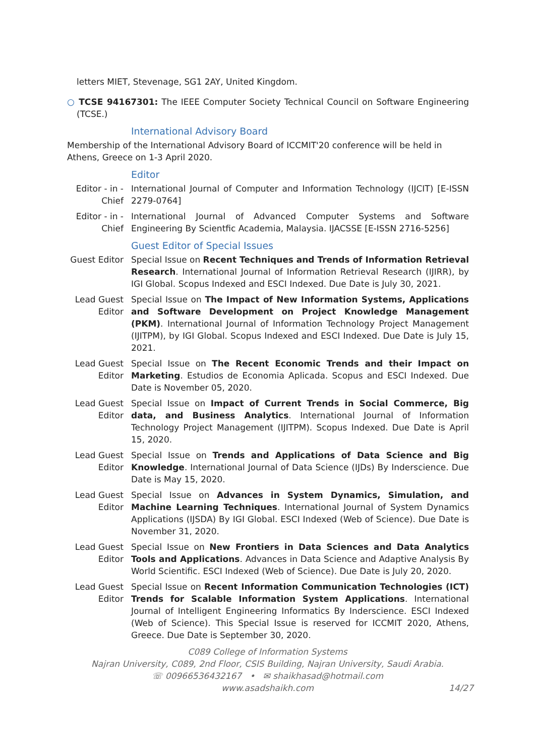letters MIET, Stevenage, SG1 2AY, United Kingdom.
○ TCSE 94167301: The IEEE Computer Society Technical Council on Software Engineering (TCSE.)
International Advisory Board
Membership of the International Advisory Board of ICCMIT'20 conference will be held in Athens, Greece on 1-3 April 2020.
Editor
Editor - in - Chief
International Journal of Computer and Information Technology (IJCIT) [E-ISSN 2279-0764]
Editor - in - Chief
International Journal of Advanced Computer Systems and Software Engineering By Scientfic Academia, Malaysia. IJACSSE [E-ISSN 2716-5256]
Guest Editor of Special Issues
Guest Editor
Special Issue on Recent Techniques and Trends of Information Retrieval Research. International Journal of Information Retrieval Research (IJIRR), by IGI Global. Scopus Indexed and ESCI Indexed. Due Date is July 30, 2021.
Lead Guest Editor
Special Issue on The Impact of New Information Systems, Applications and Software Development on Project Knowledge Management (PKM). International Journal of Information Technology Project Management (IJITPM), by IGI Global. Scopus Indexed and ESCI Indexed. Due Date is July 15, 2021.
Lead Guest Editor
Special Issue on The Recent Economic Trends and their Impact on Marketing. Estudios de Economia Aplicada. Scopus and ESCI Indexed. Due Date is November 05, 2020.
Lead Guest Editor
Special Issue on Impact of Current Trends in Social Commerce, Big data, and Business Analytics. International Journal of Information Technology Project Management (IJITPM). Scopus Indexed. Due Date is April 15, 2020.
Lead Guest Editor
Special Issue on Trends and Applications of Data Science and Big Knowledge. International Journal of Data Science (IJDs) By Inderscience. Due Date is May 15, 2020.
Lead Guest Editor
Special Issue on Advances in System Dynamics, Simulation, and Machine Learning Techniques. International Journal of System Dynamics Applications (IJSDA) By IGI Global. ESCI Indexed (Web of Science). Due Date is November 31, 2020.
Lead Guest Editor
Special Issue on New Frontiers in Data Sciences and Data Analytics Tools and Applications. Advances in Data Science and Adaptive Analysis By World Scientific. ESCI Indexed (Web of Science). Due Date is July 20, 2020.
Lead Guest Editor
Special Issue on Recent Information Communication Technologies (ICT) Trends for Scalable Information System Applications. International Journal of Intelligent Engineering Informatics By Inderscience. ESCI Indexed (Web of Science). This Special Issue is reserved for ICCMIT 2020, Athens, Greece. Due Date is September 30, 2020.
C089 College of Information Systems
Najran University, C089, 2nd Floor, CSIS Building, Najran University, Saudi Arabia.
☏ 00966536432167 • ✉ shaikhasad@hotmail.com
www.asadshaikh.com 14/27